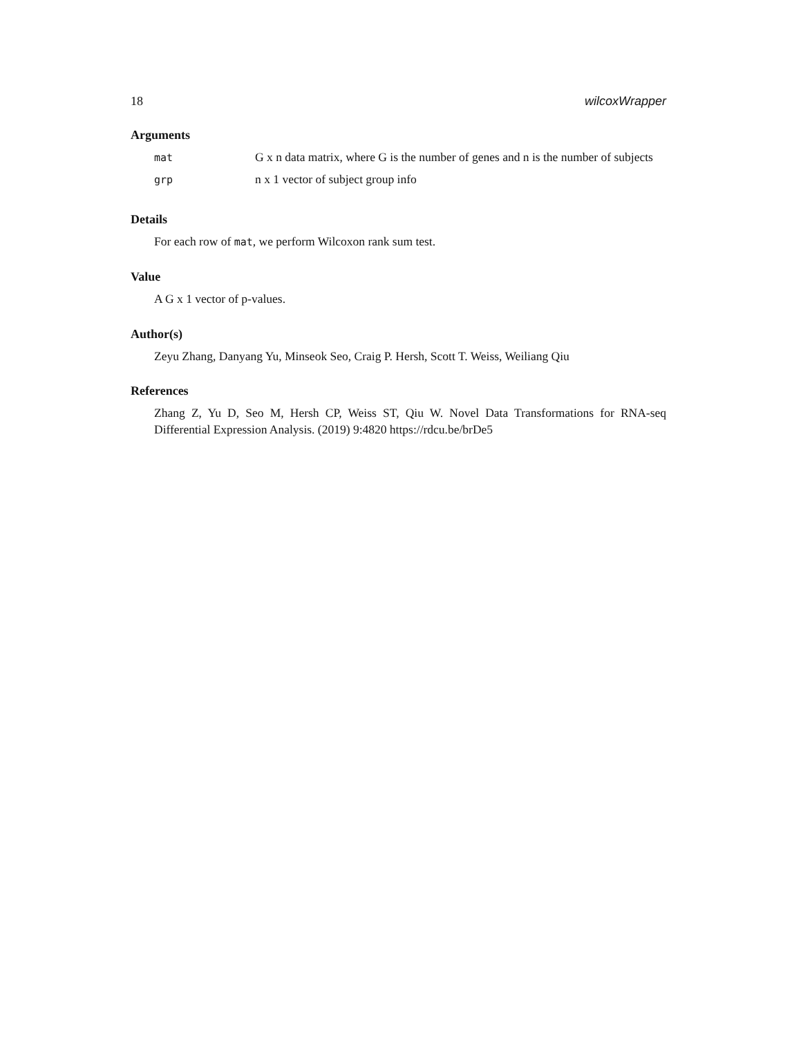18 wilcoxWrapper
Arguments
| mat | G x n data matrix, where G is the number of genes and n is the number of subjects |
| grp | n x 1 vector of subject group info |
Details
For each row of mat, we perform Wilcoxon rank sum test.
Value
A G x 1 vector of p-values.
Author(s)
Zeyu Zhang, Danyang Yu, Minseok Seo, Craig P. Hersh, Scott T. Weiss, Weiliang Qiu
References
Zhang Z, Yu D, Seo M, Hersh CP, Weiss ST, Qiu W. Novel Data Transformations for RNA-seq Differential Expression Analysis. (2019) 9:4820 https://rdcu.be/brDe5